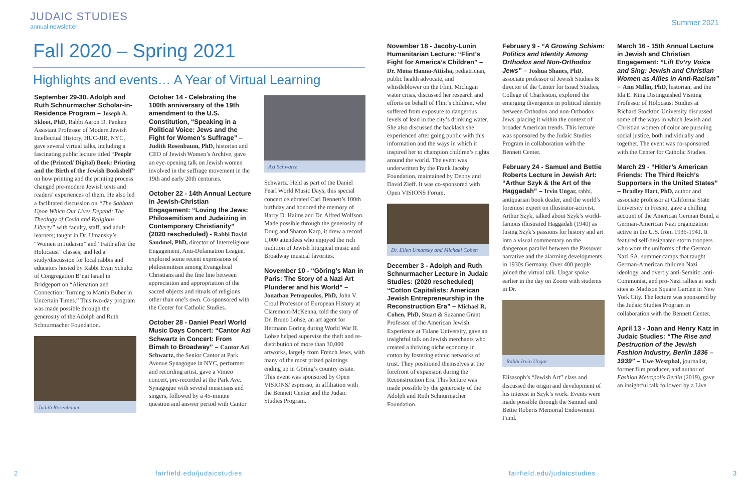JUDAIC STUDIES
annual newsletter
Summer 2021
Fall 2020 – Spring 2021
Highlights and events… A Year of Virtual Learning
September 29-30. Adolph and Ruth Schnurmacher Scholar-in-Residence Program – Joseph A. Skloot, PhD, Rabbi Aaron D. Panken Assistant Professor of Modern Jewish Intellectual History, HUC-JIR, NYC, gave several virtual talks, including a fascinating public lecture titled “People of the (Printed/ Digital) Book: Printing and the Birth of the Jewish Bookshelf” on how printing and the printing process changed pre-modern Jewish texts and readers’ experiences of them. He also led a facilitated discussion on “The Sabbath Upon Which Our Lives Depend: The Theology of Covid and Religious Liberty” with faculty, staff, and adult learners; taught in Dr. Umansky’s “Women in Judaism” and “Faith after the Holocaust” classes; and led a study/discussion for local rabbis and educators hosted by Rabbi Evan Schultz of Congregation B’nai Israel in Bridgeport on “Alienation and Connection: Turning to Martin Buber in Uncertain Times.” This two-day program was made possible through the generosity of the Adolph and Ruth Schnurmacher Foundation.
Judith Rosenbaum
October 14 - Celebrating the 100th anniversary of the 19th amendment to the U.S. Constitution, “Speaking in a Political Voice: Jews and the Fight for Women’s Suffrage” – Judith Rosenbaum, PhD, historian and CEO of Jewish Women’s Archive, gave an eye-opening talk on Jewish women involved in the suffrage movement in the 19th and early 20th centuries.
October 22 - 14th Annual Lecture in Jewish-Christian Engagement: “Loving the Jews: Philosemitism and Judaizing in Contemporary Christianity” (2020 rescheduled) - Rabbi David Sandmel, PhD, director of Interreligious Engagement, Anti-Defamation League, explored some recent expressions of philosemitism among Evangelical Christians and the fine line between appreciation and appropriation of the sacred objects and rituals of religions other than one’s own. Co-sponsored with the Center for Catholic Studies.
October 28 - Daniel Pearl World Music Days Concert: “Cantor Azi Schwartz in Concert: From Bimah to Broadway” – Cantor Azi Schwartz, the Senior Cantor at Park Avenue Synagogue in NYC, performer and recording artist, gave a Vimeo concert, pre-recorded at the Park Ave. Synagogue with several musicians and singers, followed by a 45-minute question and answer period with Cantor
Azi Schwartz
Schwartz. Held as part of the Daniel Pearl World Music Days, this special concert celebrated Carl Bennett’s 100th birthday and honored the memory of Harry D. Haims and Dr. Alfred Wolfson. Made possible through the generosity of Doug and Sharon Karp, it drew a record 1,000 attendees who enjoyed the rich tradition of Jewish liturgical music and Broadway musical favorites.
November 10 - “Göring’s Man in Paris: The Story of a Nazi Art Plunderer and his World” – Jonathan Petropoulos, PhD, John V. Croul Professor of European History at Claremont-McKenna, told the story of Dr. Bruno Lohse, an art agent for Hermann Göring during World War II. Lohse helped supervise the theft and re-distribution of more than 30,000 artworks, largely from French Jews, with many of the most prized paintings ending up in Göring’s country estate. This event was sponsored by Open VISIONS/ espresso, in affiliation with the Bennett Center and the Judaic Studies Program.
November 18 - Jacoby-Lunin Humanitarian Lecture: “Flint’s Fight for America’s Children” – Dr. Mona Hanna-Attisha, pediatrician, public health advocate, and whistleblower on the Flint, Michigan water crisis, discussed her research and efforts on behalf of Flint’s children, who suffered from exposure to dangerous levels of lead in the city’s drinking water. She also discussed the backlash she experienced after going public with this information and the ways in which it inspired her to champion children’s rights around the world. The event was underwritten by the Frank Jacoby Foundation, maintained by Debby and David Zieff. It was co-sponsored with Open VISIONS Forum.
Dr. Ellen Umansky and Michael Cohen
December 3 - Adolph and Ruth Schnurmacher Lecture in Judaic Studies: (2020 rescheduled) “Cotton Capitalists: American Jewish Entrepreneurship in the Reconstruction Era” – Michael R. Cohen, PhD, Stuart & Suzanne Grant Professor of the American Jewish Experience at Tulane University, gave an insightful talk on Jewish merchants who created a thriving niche economy in cotton by fostering ethnic networks of trust. They positioned themselves at the forefront of expansion during the Reconstruction Era. This lecture was made possible by the generosity of the Adolph and Ruth Schnurmacher Foundation.
February 9 - “A Growing Schism: Politics and Identity Among Orthodox and Non-Orthodox Jews” – Joshua Shanes, PhD, associate professor of Jewish Studies & director of the Center for Israel Studies, College of Charleston, explored the emerging divergence in political identity between Orthodox and non-Orthodox Jews, placing it within the context of broader American trends. This lecture was sponsored by the Judaic Studies Program in collaboration with the Bennett Center.
February 24 - Samuel and Bettie Roberts Lecture in Jewish Art: “Arthur Szyk & the Art of the Haggadah” – Irvin Ungar, rabbi, antiquarian book dealer, and the world’s foremost expert on illustrator-activist, Arthur Szyk, talked about Szyk’s world-famous illustrated Haggadah (1940) as fusing Szyk’s passions for history and art into a visual commentary on the dangerous parallel between the Passover narrative and the alarming developments in 1930s Germany. Over 400 people joined the virtual talk. Ungar spoke earlier in the day on Zoom with students in Dr.
Rabbi Irvin Ungar
Elisasoph’s “Jewish Art” class and discussed the origin and development of his interest in Szyk’s work. Events were made possible through the Samuel and Bettie Roberts Memorial Endowment Fund.
March 16 - 15th Annual Lecture in Jewish and Christian Engagement: “Lift Ev’ry Voice and Sing: Jewish and Christian Women as Allies in Anti-Racism” – Ann Millin, PhD, historian, and the Ida E. King Distinguished Visiting Professor of Holocaust Studies at Richard Stockton University discussed some of the ways in which Jewish and Christian women of color are pursuing social justice, both individually and together. The event was co-sponsored with the Center for Catholic Studies.
March 29 - “Hitler’s American Friends: The Third Reich’s Supporters in the United States” – Bradley Hart, PhD, author and associate professor at California State University in Fresno, gave a chilling account of the American German Bund, a German-American Nazi organization active in the U.S. from 1936-1941. It featured self-designated storm troopers who wore the uniforms of the German Nazi SA, summer camps that taught German-American children Nazi ideology, and overtly anti-Semitic, anti-Communist, and pro-Nazi rallies at such sites as Madison Square Garden in New York City. The lecture was sponsored by the Judaic Studies Program in collaboration with the Bennett Center.
April 13 - Joan and Henry Katz in Judaic Studies: “The Rise and Destruction of the Jewish Fashion Industry, Berlin 1836 – 1939” – Uwe Westphal, journalist, former film producer, and author of Fashion Metropolis Berlin (2019), gave an insightful talk followed by a Live
2 fairfield.edu/judaicstudies fairfield.edu/judaicstudies 3